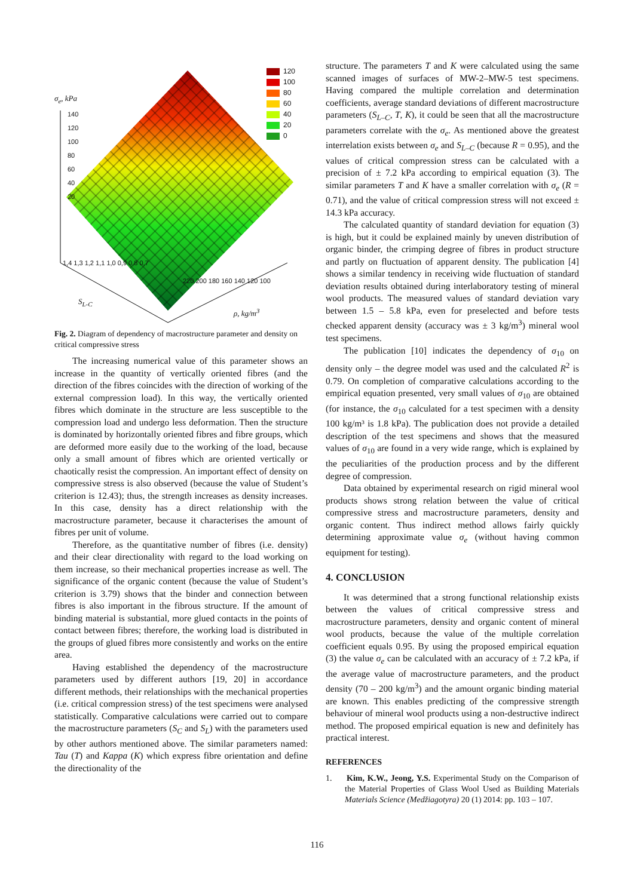σ<sub>e</sub>, kPa
140
120
100
80
60
40
20
S<sub>L-C</sub>
1,4 1,3 1,2 1,1 1,0 0,9 0,8 0,7
220 200 180 160 140 120 100
ρ, kg/m<sup>3</sup>
120
100
80
60
40
20
0
Fig. 2. Diagram of dependency of macrostructure parameter and density on critical compressive stress
The increasing numerical value of this parameter shows an increase in the quantity of vertically oriented fibres (and the direction of the fibres coincides with the direction of working of the external compression load). In this way, the vertically oriented fibres which dominate in the structure are less susceptible to the compression load and undergo less deformation. Then the structure is dominated by horizontally oriented fibres and fibre groups, which are deformed more easily due to the working of the load, because only a small amount of fibres which are oriented vertically or chaotically resist the compression. An important effect of density on compressive stress is also observed (because the value of Student’s criterion is 12.43); thus, the strength increases as density increases. In this case, density has a direct relationship with the macrostructure parameter, because it characterises the amount of fibres per unit of volume.
Therefore, as the quantitative number of fibres (i.e. density) and their clear directionality with regard to the load working on them increase, so their mechanical properties increase as well. The significance of the organic content (because the value of Student’s criterion is 3.79) shows that the binder and connection between fibres is also important in the fibrous structure. If the amount of binding material is substantial, more glued contacts in the points of contact between fibres; therefore, the working load is distributed in the groups of glued fibres more consistently and works on the entire area.
Having established the dependency of the macrostructure parameters used by different authors [19, 20] in accordance different methods, their relationships with the mechanical properties (i.e. critical compression stress) of the test specimens were analysed statistically. Comparative calculations were carried out to compare the macrostructure parameters (S<sub>C</sub> and S<sub>L</sub>) with the parameters used by other authors mentioned above. The similar parameters named: Tau (T) and Kappa (K) which express fibre orientation and define the directionality of the
structure. The parameters T and K were calculated using the same scanned images of surfaces of MW-2–MW-5 test specimens. Having compared the multiple correlation and determination coefficients, average standard deviations of different macrostructure parameters (S<sub>L–C</sub>, T, K), it could be seen that all the macrostructure parameters correlate with the σ<sub>e</sub>. As mentioned above the greatest interrelation exists between σ<sub>e</sub> and S<sub>L–C</sub> (because R = 0.95), and the values of critical compression stress can be calculated with a precision of ± 7.2 kPa according to empirical equation (3). The similar parameters T and K have a smaller correlation with σ<sub>e</sub> (R = 0.71), and the value of critical compression stress will not exceed ± 14.3 kPa accuracy.
The calculated quantity of standard deviation for equation (3) is high, but it could be explained mainly by uneven distribution of organic binder, the crimping degree of fibres in product structure and partly on fluctuation of apparent density. The publication [4] shows a similar tendency in receiving wide fluctuation of standard deviation results obtained during interlaboratory testing of mineral wool products. The measured values of standard deviation vary between 1.5 – 5.8 kPa, even for preselected and before tests checked apparent density (accuracy was ± 3 kg/m<sup>3</sup>) mineral wool test specimens.
The publication [10] indicates the dependency of σ<sub>10</sub> on density only – the degree model was used and the calculated R<sup>2</sup> is 0.79. On completion of comparative calculations according to the empirical equation presented, very small values of σ<sub>10</sub> are obtained (for instance, the σ<sub>10</sub> calculated for a test specimen with a density 100 kg/m³ is 1.8 kPa). The publication does not provide a detailed description of the test specimens and shows that the measured values of σ<sub>10</sub> are found in a very wide range, which is explained by the peculiarities of the production process and by the different degree of compression.
Data obtained by experimental research on rigid mineral wool products shows strong relation between the value of critical compressive stress and macrostructure parameters, density and organic content. Thus indirect method allows fairly quickly determining approximate value σ<sub>e</sub> (without having common equipment for testing).
4. CONCLUSION
It was determined that a strong functional relationship exists between the values of critical compressive stress and macrostructure parameters, density and organic content of mineral wool products, because the value of the multiple correlation coefficient equals 0.95. By using the proposed empirical equation (3) the value σ<sub>e</sub> can be calculated with an accuracy of ± 7.2 kPa, if the average value of macrostructure parameters, and the product density (70 – 200 kg/m<sup>3</sup>) and the amount organic binding material are known. This enables predicting of the compressive strength behaviour of mineral wool products using a non-destructive indirect method. The proposed empirical equation is new and definitely has practical interest.
REFERENCES
1. Kim, K.W., Jeong, Y.S. Experimental Study on the Comparison of the Material Properties of Glass Wool Used as Building Materials Materials Science (Medžiagotyra) 20 (1) 2014: pp. 103 – 107.
116